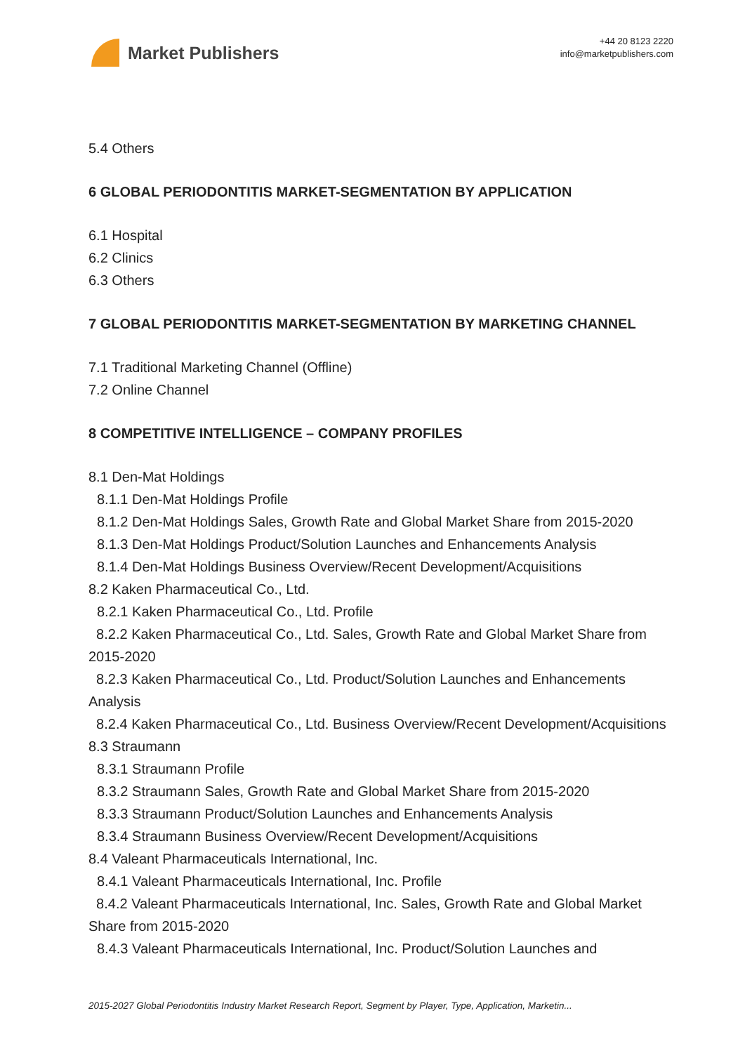Market Publishers
+44 20 8123 2220
info@marketpublishers.com
5.4 Others
6 GLOBAL PERIODONTITIS MARKET-SEGMENTATION BY APPLICATION
6.1 Hospital
6.2 Clinics
6.3 Others
7 GLOBAL PERIODONTITIS MARKET-SEGMENTATION BY MARKETING CHANNEL
7.1 Traditional Marketing Channel (Offline)
7.2 Online Channel
8 COMPETITIVE INTELLIGENCE – COMPANY PROFILES
8.1 Den-Mat Holdings
8.1.1 Den-Mat Holdings Profile
8.1.2 Den-Mat Holdings Sales, Growth Rate and Global Market Share from 2015-2020
8.1.3 Den-Mat Holdings Product/Solution Launches and Enhancements Analysis
8.1.4 Den-Mat Holdings Business Overview/Recent Development/Acquisitions
8.2 Kaken Pharmaceutical Co., Ltd.
8.2.1 Kaken Pharmaceutical Co., Ltd. Profile
8.2.2 Kaken Pharmaceutical Co., Ltd. Sales, Growth Rate and Global Market Share from 2015-2020
8.2.3 Kaken Pharmaceutical Co., Ltd. Product/Solution Launches and Enhancements Analysis
8.2.4 Kaken Pharmaceutical Co., Ltd. Business Overview/Recent Development/Acquisitions
8.3 Straumann
8.3.1 Straumann Profile
8.3.2 Straumann Sales, Growth Rate and Global Market Share from 2015-2020
8.3.3 Straumann Product/Solution Launches and Enhancements Analysis
8.3.4 Straumann Business Overview/Recent Development/Acquisitions
8.4 Valeant Pharmaceuticals International, Inc.
8.4.1 Valeant Pharmaceuticals International, Inc. Profile
8.4.2 Valeant Pharmaceuticals International, Inc. Sales, Growth Rate and Global Market Share from 2015-2020
8.4.3 Valeant Pharmaceuticals International, Inc. Product/Solution Launches and
2015-2027 Global Periodontitis Industry Market Research Report, Segment by Player, Type, Application, Marketin...